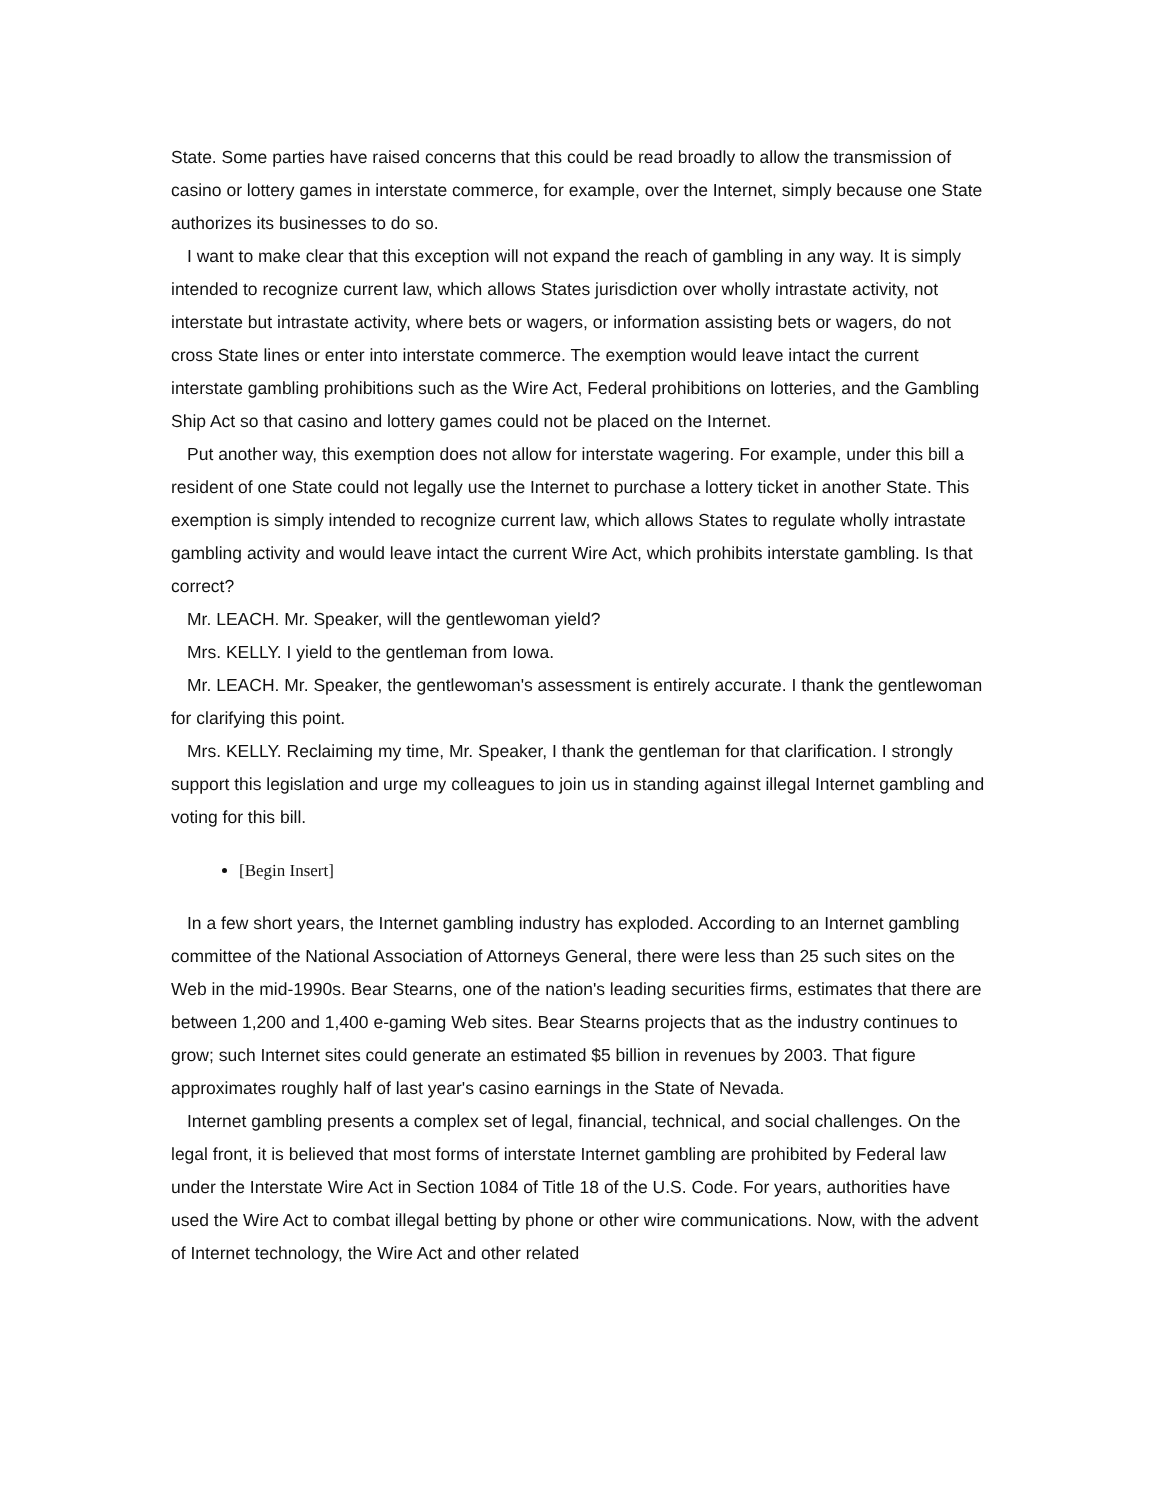State. Some parties have raised concerns that this could be read broadly to allow the transmission of casino or lottery games in interstate commerce, for example, over the Internet, simply because one State authorizes its businesses to do so.
I want to make clear that this exception will not expand the reach of gambling in any way. It is simply intended to recognize current law, which allows States jurisdiction over wholly intrastate activity, not interstate but intrastate activity, where bets or wagers, or information assisting bets or wagers, do not cross State lines or enter into interstate commerce. The exemption would leave intact the current interstate gambling prohibitions such as the Wire Act, Federal prohibitions on lotteries, and the Gambling Ship Act so that casino and lottery games could not be placed on the Internet.
Put another way, this exemption does not allow for interstate wagering. For example, under this bill a resident of one State could not legally use the Internet to purchase a lottery ticket in another State. This exemption is simply intended to recognize current law, which allows States to regulate wholly intrastate gambling activity and would leave intact the current Wire Act, which prohibits interstate gambling. Is that correct?
Mr. LEACH. Mr. Speaker, will the gentlewoman yield?
Mrs. KELLY. I yield to the gentleman from Iowa.
Mr. LEACH. Mr. Speaker, the gentlewoman's assessment is entirely accurate. I thank the gentlewoman for clarifying this point.
Mrs. KELLY. Reclaiming my time, Mr. Speaker, I thank the gentleman for that clarification. I strongly support this legislation and urge my colleagues to join us in standing against illegal Internet gambling and voting for this bill.
[Begin Insert]
In a few short years, the Internet gambling industry has exploded. According to an Internet gambling committee of the National Association of Attorneys General, there were less than 25 such sites on the Web in the mid-1990s. Bear Stearns, one of the nation's leading securities firms, estimates that there are between 1,200 and 1,400 e-gaming Web sites. Bear Stearns projects that as the industry continues to grow; such Internet sites could generate an estimated $5 billion in revenues by 2003. That figure approximates roughly half of last year's casino earnings in the State of Nevada.
Internet gambling presents a complex set of legal, financial, technical, and social challenges. On the legal front, it is believed that most forms of interstate Internet gambling are prohibited by Federal law under the Interstate Wire Act in Section 1084 of Title 18 of the U.S. Code. For years, authorities have used the Wire Act to combat illegal betting by phone or other wire communications. Now, with the advent of Internet technology, the Wire Act and other related